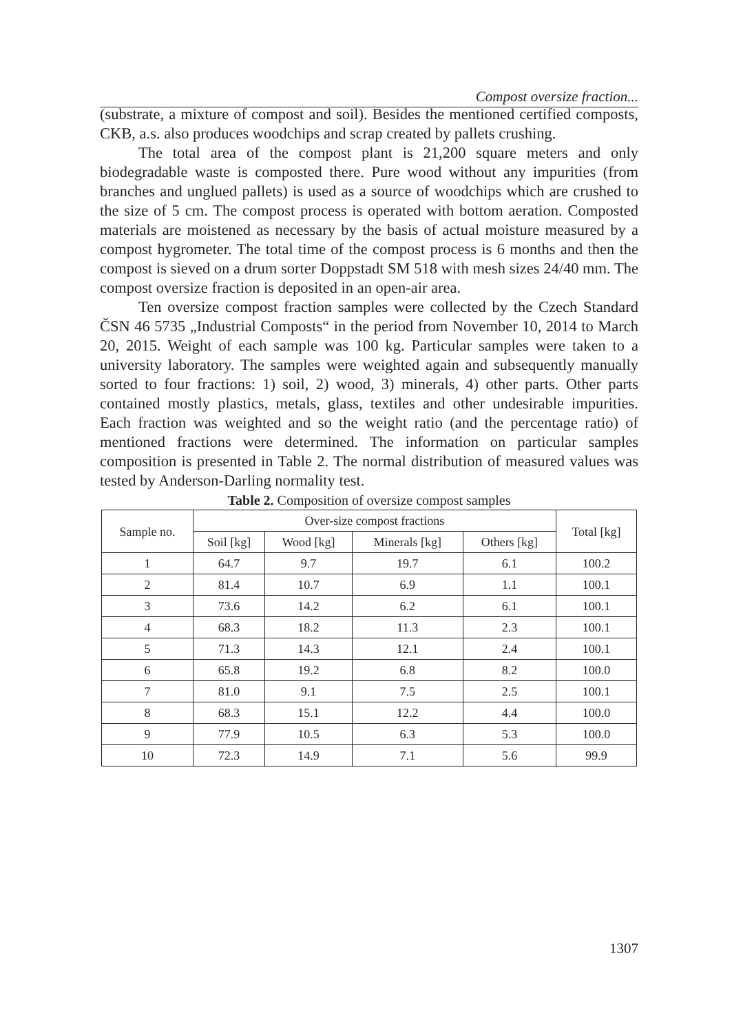Compost oversize fraction...
(substrate, a mixture of compost and soil). Besides the mentioned certified composts, CKB, a.s. also produces woodchips and scrap created by pallets crushing.
The total area of the compost plant is 21,200 square meters and only biodegradable waste is composted there. Pure wood without any impurities (from branches and unglued pallets) is used as a source of woodchips which are crushed to the size of 5 cm. The compost process is operated with bottom aeration. Composted materials are moistened as necessary by the basis of actual moisture measured by a compost hygrometer. The total time of the compost process is 6 months and then the compost is sieved on a drum sorter Doppstadt SM 518 with mesh sizes 24/40 mm. The compost oversize fraction is deposited in an open-air area.
Ten oversize compost fraction samples were collected by the Czech Standard ČSN 46 5735 „Industrial Composts“ in the period from November 10, 2014 to March 20, 2015. Weight of each sample was 100 kg. Particular samples were taken to a university laboratory. The samples were weighted again and subsequently manually sorted to four fractions: 1) soil, 2) wood, 3) minerals, 4) other parts. Other parts contained mostly plastics, metals, glass, textiles and other undesirable impurities. Each fraction was weighted and so the weight ratio (and the percentage ratio) of mentioned fractions were determined. The information on particular samples composition is presented in Table 2. The normal distribution of measured values was tested by Anderson-Darling normality test.
Table 2. Composition of oversize compost samples
| Sample no. | Over-size compost fractions | | | | Total [kg] |
| --- | --- | --- | --- | --- | --- |
| | Soil [kg] | Wood [kg] | Minerals [kg] | Others [kg] | |
| 1 | 64.7 | 9.7 | 19.7 | 6.1 | 100.2 |
| 2 | 81.4 | 10.7 | 6.9 | 1.1 | 100.1 |
| 3 | 73.6 | 14.2 | 6.2 | 6.1 | 100.1 |
| 4 | 68.3 | 18.2 | 11.3 | 2.3 | 100.1 |
| 5 | 71.3 | 14.3 | 12.1 | 2.4 | 100.1 |
| 6 | 65.8 | 19.2 | 6.8 | 8.2 | 100.0 |
| 7 | 81.0 | 9.1 | 7.5 | 2.5 | 100.1 |
| 8 | 68.3 | 15.1 | 12.2 | 4.4 | 100.0 |
| 9 | 77.9 | 10.5 | 6.3 | 5.3 | 100.0 |
| 10 | 72.3 | 14.9 | 7.1 | 5.6 | 99.9 |
1307